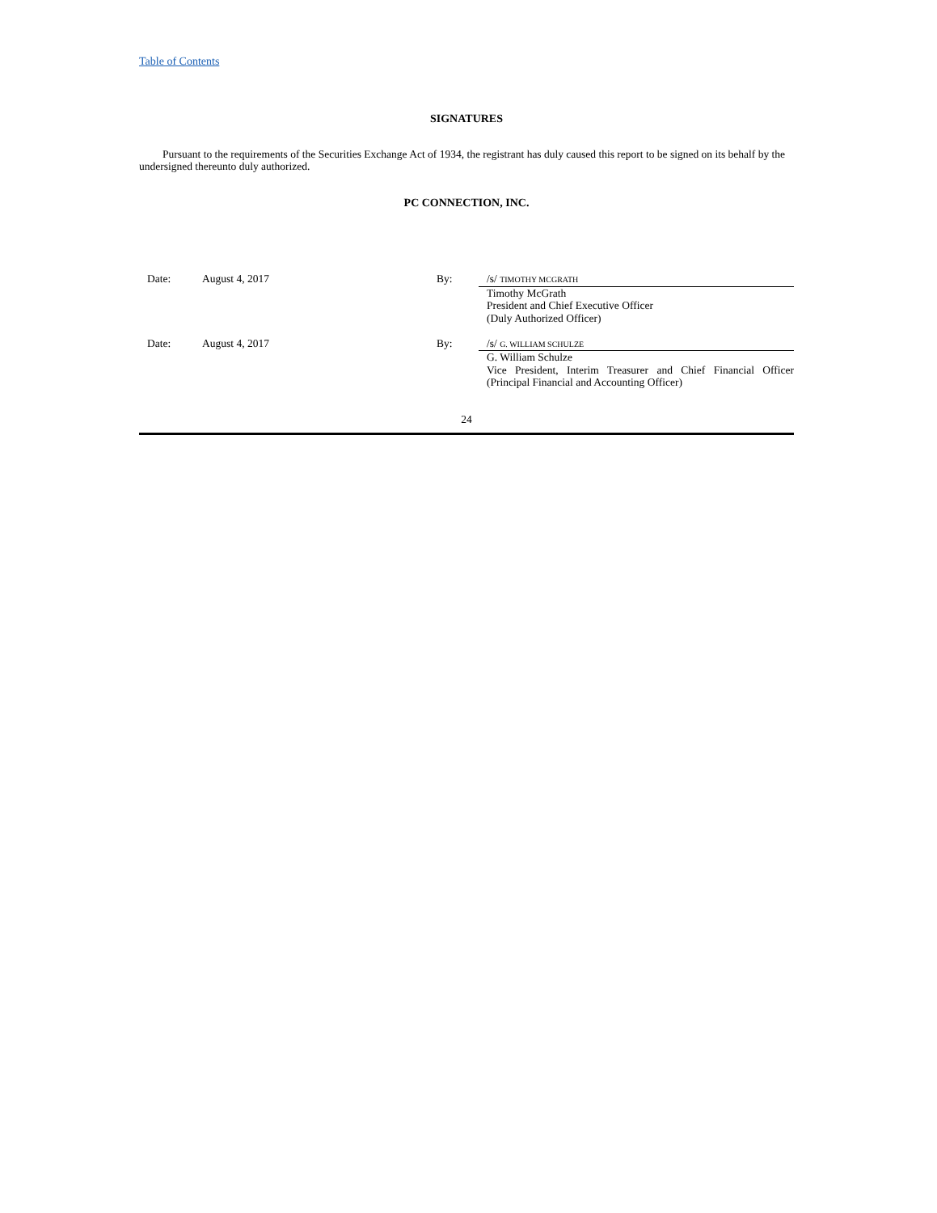Table of Contents
SIGNATURES
Pursuant to the requirements of the Securities Exchange Act of 1934, the registrant has duly caused this report to be signed on its behalf by the undersigned thereunto duly authorized.
PC CONNECTION, INC.
| Date: | August 4, 2017 | By: | /s/ TIMOTHY MCGRATH |
| | | | Timothy McGrath President and Chief Executive Officer (Duly Authorized Officer) |
| Date: | August 4, 2017 | By: | /s/ G. WILLIAM SCHULZE |
| | | | G. William Schulze Vice President, Interim Treasurer and Chief Financial Officer (Principal Financial and Accounting Officer) |
24